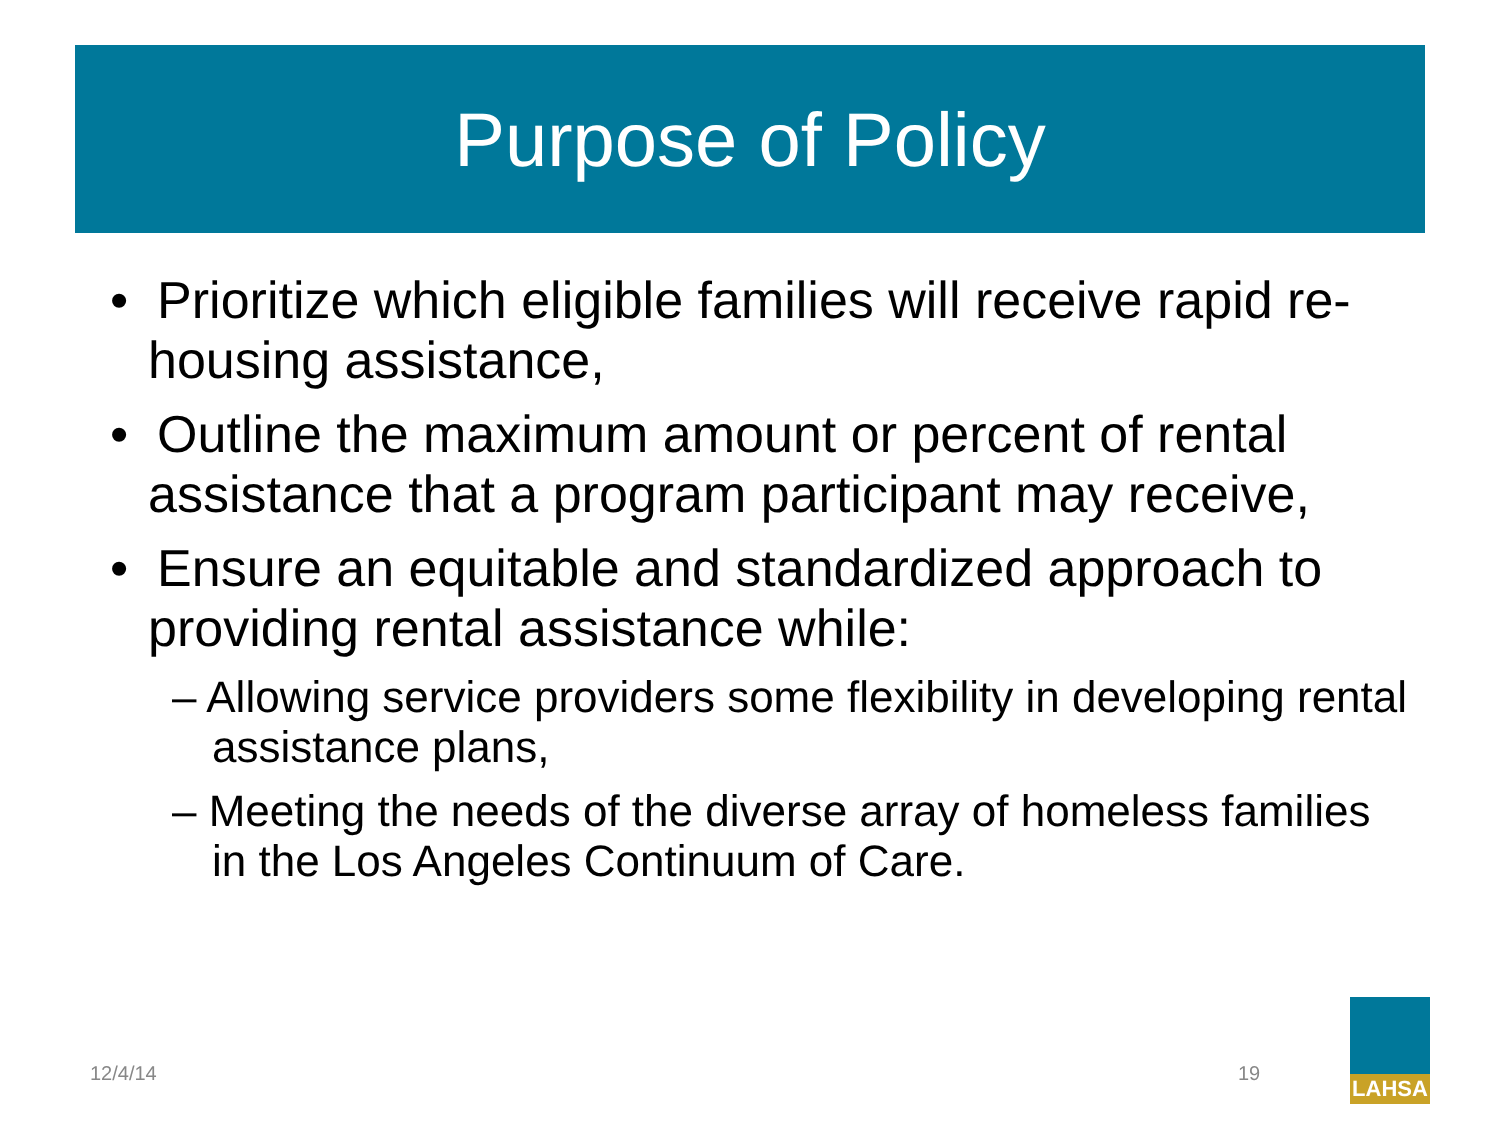Purpose of Policy
• Prioritize which eligible families will receive rapid re-housing assistance,
• Outline the maximum amount or percent of rental assistance that a program participant may receive,
• Ensure an equitable and standardized approach to providing rental assistance while:
– Allowing service providers some flexibility in developing rental assistance plans,
– Meeting the needs of the diverse array of homeless families in the Los Angeles Continuum of Care.
12/4/14 19
LAHSA